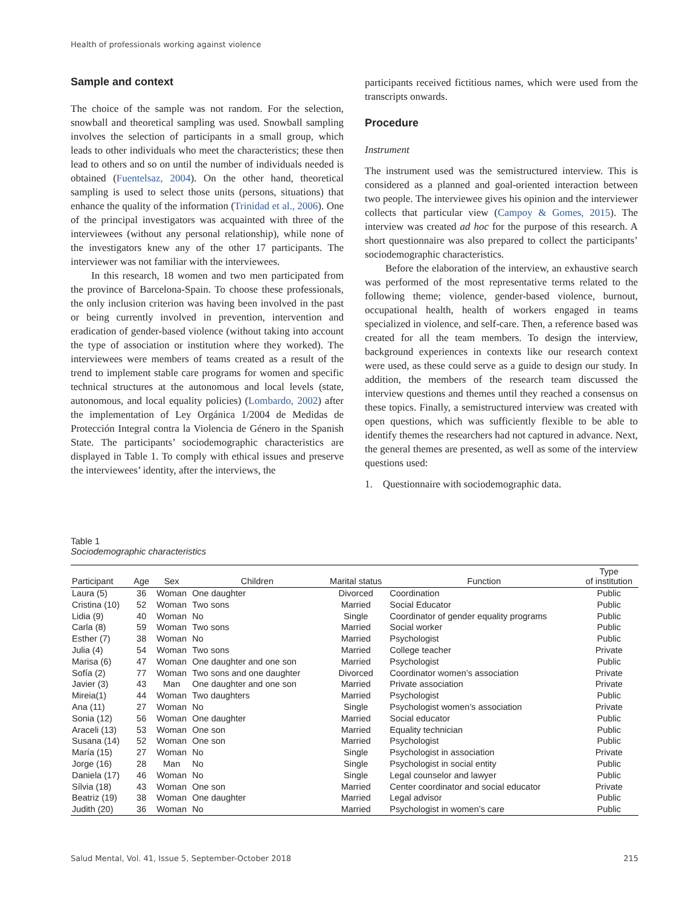Health of professionals working against violence
Sample and context
The choice of the sample was not random. For the selection, snowball and theoretical sampling was used. Snowball sampling involves the selection of participants in a small group, which leads to other individuals who meet the characteristics; these then lead to others and so on until the number of individuals needed is obtained (Fuentelsaz, 2004). On the other hand, theoretical sampling is used to select those units (persons, situations) that enhance the quality of the information (Trinidad et al., 2006). One of the principal investigators was acquainted with three of the interviewees (without any personal relationship), while none of the investigators knew any of the other 17 participants. The interviewer was not familiar with the interviewees.
In this research, 18 women and two men participated from the province of Barcelona-Spain. To choose these professionals, the only inclusion criterion was having been involved in the past or being currently involved in prevention, intervention and eradication of gender-based violence (without taking into account the type of association or institution where they worked). The interviewees were members of teams created as a result of the trend to implement stable care programs for women and specific technical structures at the autonomous and local levels (state, autonomous, and local equality policies) (Lombardo, 2002) after the implementation of Ley Orgánica 1/2004 de Medidas de Protección Integral contra la Violencia de Género in the Spanish State. The participants’ sociodemographic characteristics are displayed in Table 1. To comply with ethical issues and preserve the interviewees’ identity, after the interviews, the
participants received fictitious names, which were used from the transcripts onwards.
Procedure
Instrument
The instrument used was the semistructured interview. This is considered as a planned and goal-oriented interaction between two people. The interviewee gives his opinion and the interviewer collects that particular view (Campoy & Gomes, 2015). The interview was created ad hoc for the purpose of this research. A short questionnaire was also prepared to collect the participants’ sociodemographic characteristics.
Before the elaboration of the interview, an exhaustive search was performed of the most representative terms related to the following theme; violence, gender-based violence, burnout, occupational health, health of workers engaged in teams specialized in violence, and self-care. Then, a reference based was created for all the team members. To design the interview, background experiences in contexts like our research context were used, as these could serve as a guide to design our study. In addition, the members of the research team discussed the interview questions and themes until they reached a consensus on these topics. Finally, a semistructured interview was created with open questions, which was sufficiently flexible to be able to identify themes the researchers had not captured in advance. Next, the general themes are presented, as well as some of the interview questions used:
1. Questionnaire with sociodemographic data.
Table 1
Sociodemographic characteristics
| Participant | Age | Sex | Children | Marital status | Function | Type of institution |
| --- | --- | --- | --- | --- | --- | --- |
| Laura (5) | 36 | Woman | One daughter | Divorced | Coordination | Public |
| Cristina (10) | 52 | Woman | Two sons | Married | Social Educator | Public |
| Lidia (9) | 40 | Woman | No | Single | Coordinator of gender equality programs | Public |
| Carla (8) | 59 | Woman | Two sons | Married | Social worker | Public |
| Esther (7) | 38 | Woman | No | Married | Psychologist | Public |
| Julia (4) | 54 | Woman | Two sons | Married | College teacher | Private |
| Marisa (6) | 47 | Woman | One daughter and one son | Married | Psychologist | Public |
| Sofía (2) | 77 | Woman | Two sons and one daughter | Divorced | Coordinator women’s association | Private |
| Javier (3) | 43 | Man | One daughter and one son | Married | Private association | Private |
| Mireia(1) | 44 | Woman | Two daughters | Married | Psychologist | Public |
| Ana (11) | 27 | Woman | No | Single | Psychologist women’s association | Private |
| Sonia (12) | 56 | Woman | One daughter | Married | Social educator | Public |
| Araceli (13) | 53 | Woman | One son | Married | Equality technician | Public |
| Susana (14) | 52 | Woman | One son | Married | Psychologist | Public |
| María (15) | 27 | Woman | No | Single | Psychologist in association | Private |
| Jorge (16) | 28 | Man | No | Single | Psychologist in social entity | Public |
| Daniela (17) | 46 | Woman | No | Single | Legal counselor and lawyer | Public |
| Sílvia (18) | 43 | Woman | One son | Married | Center coordinator and social educator | Private |
| Beatriz (19) | 38 | Woman | One daughter | Married | Legal advisor | Public |
| Judith (20) | 36 | Woman | No | Married | Psychologist in women’s care | Public |
Salud Mental, Vol. 41, Issue 5, September-October 2018 215